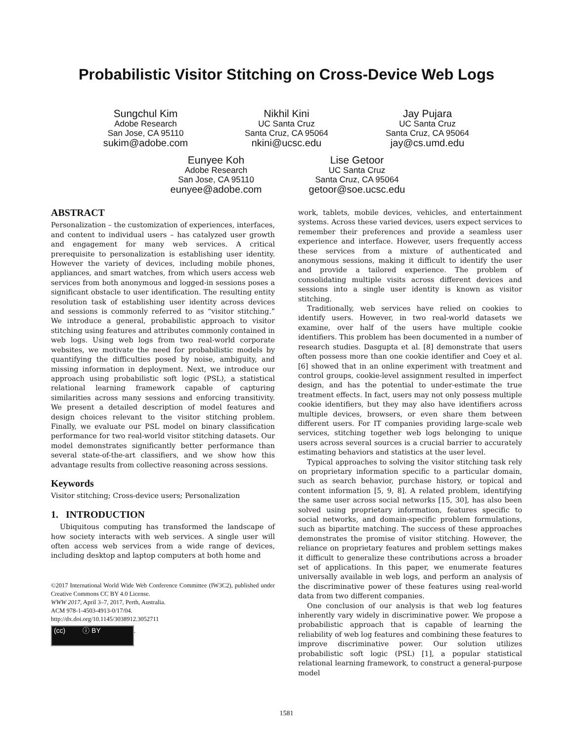Probabilistic Visitor Stitching on Cross-Device Web Logs
Sungchul Kim
Adobe Research
San Jose, CA 95110
sukim@adobe.com
Nikhil Kini
UC Santa Cruz
Santa Cruz, CA 95064
nkini@ucsc.edu
Jay Pujara
UC Santa Cruz
Santa Cruz, CA 95064
jay@cs.umd.edu
Eunyee Koh
Adobe Research
San Jose, CA 95110
eunyee@adobe.com
Lise Getoor
UC Santa Cruz
Santa Cruz, CA 95064
getoor@soe.ucsc.edu
ABSTRACT
Personalization – the customization of experiences, interfaces, and content to individual users – has catalyzed user growth and engagement for many web services. A critical prerequisite to personalization is establishing user identity. However the variety of devices, including mobile phones, appliances, and smart watches, from which users access web services from both anonymous and logged-in sessions poses a significant obstacle to user identification. The resulting entity resolution task of establishing user identity across devices and sessions is commonly referred to as “visitor stitching.” We introduce a general, probabilistic approach to visitor stitching using features and attributes commonly contained in web logs. Using web logs from two real-world corporate websites, we motivate the need for probabilistic models by quantifying the difficulties posed by noise, ambiguity, and missing information in deployment. Next, we introduce our approach using probabilistic soft logic (PSL), a statistical relational learning framework capable of capturing similarities across many sessions and enforcing transitivity. We present a detailed description of model features and design choices relevant to the visitor stitching problem. Finally, we evaluate our PSL model on binary classification performance for two real-world visitor stitching datasets. Our model demonstrates significantly better performance than several state-of-the-art classifiers, and we show how this advantage results from collective reasoning across sessions.
Keywords
Visitor stitching; Cross-device users; Personalization
1. INTRODUCTION
Ubiquitous computing has transformed the landscape of how society interacts with web services. A single user will often access web services from a wide range of devices, including desktop and laptop computers at both home and
©2017 International World Wide Web Conference Committee (IW3C2), published under Creative Commons CC BY 4.0 License.
WWW 2017, April 3–7, 2017, Perth, Australia.
ACM 978-1-4503-4913-0/17/04.
http://dx.doi.org/10.1145/3038912.3052711
(cc) ⓘ BY.
work, tablets, mobile devices, vehicles, and entertainment systems. Across these varied devices, users expect services to remember their preferences and provide a seamless user experience and interface. However, users frequently access these services from a mixture of authenticated and anonymous sessions, making it difficult to identify the user and provide a tailored experience. The problem of consolidating multiple visits across different devices and sessions into a single user identity is known as visitor stitching.
Traditionally, web services have relied on cookies to identify users. However, in two real-world datasets we examine, over half of the users have multiple cookie identifiers. This problem has been documented in a number of research studies. Dasgupta et al. [8] demonstrate that users often possess more than one cookie identifier and Coey et al. [6] showed that in an online experiment with treatment and control groups, cookie-level assignment resulted in imperfect design, and has the potential to under-estimate the true treatment effects. In fact, users may not only possess multiple cookie identifiers, but they may also have identifiers across multiple devices, browsers, or even share them between different users. For IT companies providing large-scale web services, stitching together web logs belonging to unique users across several sources is a crucial barrier to accurately estimating behaviors and statistics at the user level.
Typical approaches to solving the visitor stitching task rely on proprietary information specific to a particular domain, such as search behavior, purchase history, or topical and content information [5, 9, 8]. A related problem, identifying the same user across social networks [15, 30], has also been solved using proprietary information, features specific to social networks, and domain-specific problem formulations, such as bipartite matching. The success of these approaches demonstrates the promise of visitor stitching. However, the reliance on proprietary features and problem settings makes it difficult to generalize these contributions across a broader set of applications. In this paper, we enumerate features universally available in web logs, and perform an analysis of the discriminative power of these features using real-world data from two different companies.
One conclusion of our analysis is that web log features inherently vary widely in discriminative power. We propose a probabilistic approach that is capable of learning the reliability of web log features and combining these features to improve discriminative power. Our solution utilizes probabilistic soft logic (PSL) [1], a popular statistical relational learning framework, to construct a general-purpose model
1581